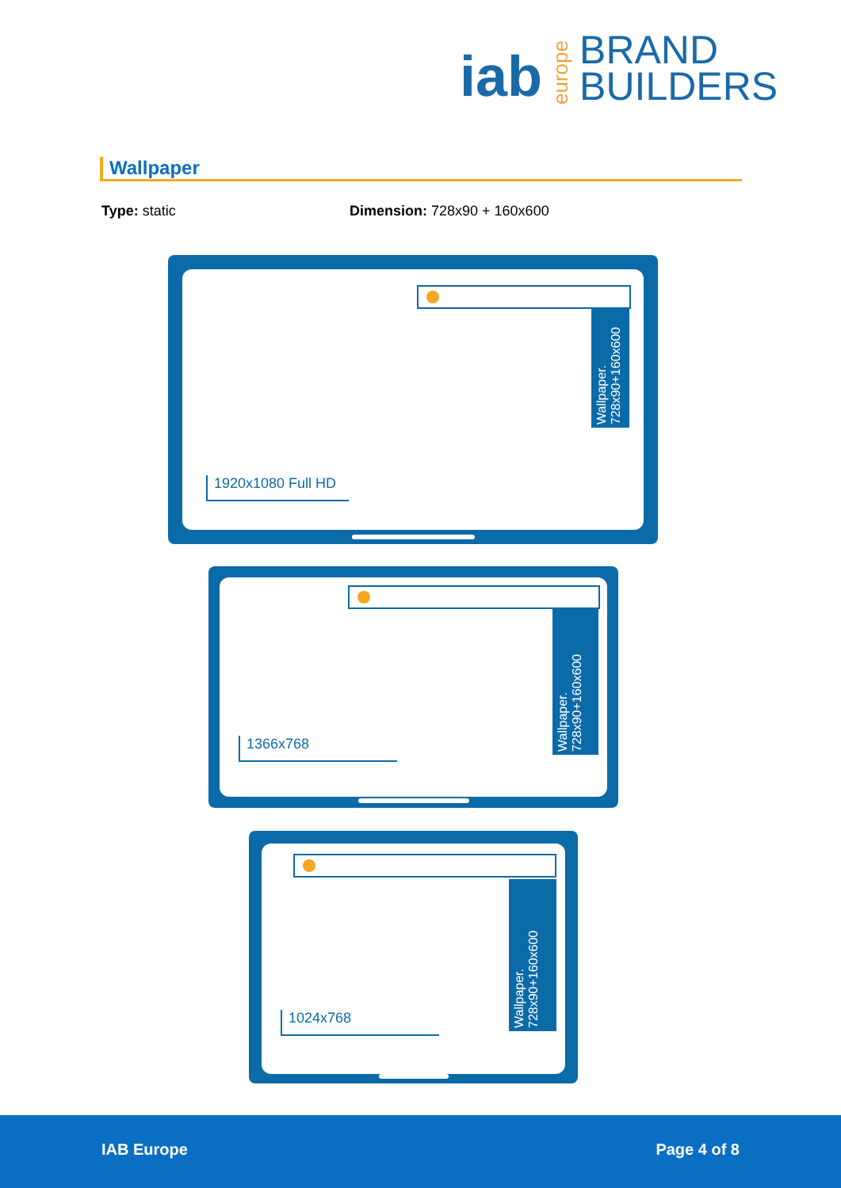iab europe BRAND
BUILDERS
Wallpaper
Type: static Dimension: 728x90 + 160x600
Wallpaper. 728x90+160x600
1920x1080 Full HD
Wallpaper. 728x90+160x600
1366x768
Wallpaper. 728x90+160x600
1024x768
IAB Europe Page 4 of 8